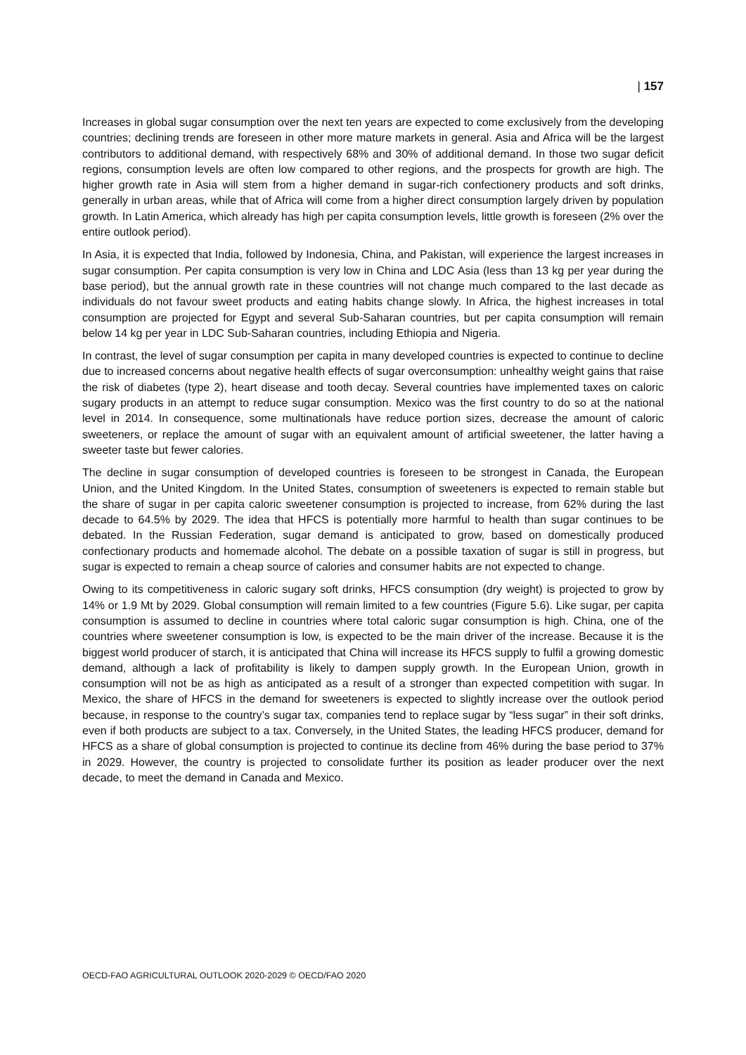| 157
Increases in global sugar consumption over the next ten years are expected to come exclusively from the developing countries; declining trends are foreseen in other more mature markets in general. Asia and Africa will be the largest contributors to additional demand, with respectively 68% and 30% of additional demand. In those two sugar deficit regions, consumption levels are often low compared to other regions, and the prospects for growth are high. The higher growth rate in Asia will stem from a higher demand in sugar-rich confectionery products and soft drinks, generally in urban areas, while that of Africa will come from a higher direct consumption largely driven by population growth. In Latin America, which already has high per capita consumption levels, little growth is foreseen (2% over the entire outlook period).
In Asia, it is expected that India, followed by Indonesia, China, and Pakistan, will experience the largest increases in sugar consumption. Per capita consumption is very low in China and LDC Asia (less than 13 kg per year during the base period), but the annual growth rate in these countries will not change much compared to the last decade as individuals do not favour sweet products and eating habits change slowly. In Africa, the highest increases in total consumption are projected for Egypt and several Sub-Saharan countries, but per capita consumption will remain below 14 kg per year in LDC Sub-Saharan countries, including Ethiopia and Nigeria.
In contrast, the level of sugar consumption per capita in many developed countries is expected to continue to decline due to increased concerns about negative health effects of sugar overconsumption: unhealthy weight gains that raise the risk of diabetes (type 2), heart disease and tooth decay. Several countries have implemented taxes on caloric sugary products in an attempt to reduce sugar consumption. Mexico was the first country to do so at the national level in 2014. In consequence, some multinationals have reduce portion sizes, decrease the amount of caloric sweeteners, or replace the amount of sugar with an equivalent amount of artificial sweetener, the latter having a sweeter taste but fewer calories.
The decline in sugar consumption of developed countries is foreseen to be strongest in Canada, the European Union, and the United Kingdom. In the United States, consumption of sweeteners is expected to remain stable but the share of sugar in per capita caloric sweetener consumption is projected to increase, from 62% during the last decade to 64.5% by 2029. The idea that HFCS is potentially more harmful to health than sugar continues to be debated. In the Russian Federation, sugar demand is anticipated to grow, based on domestically produced confectionary products and homemade alcohol. The debate on a possible taxation of sugar is still in progress, but sugar is expected to remain a cheap source of calories and consumer habits are not expected to change.
Owing to its competitiveness in caloric sugary soft drinks, HFCS consumption (dry weight) is projected to grow by 14% or 1.9 Mt by 2029. Global consumption will remain limited to a few countries (Figure 5.6). Like sugar, per capita consumption is assumed to decline in countries where total caloric sugar consumption is high. China, one of the countries where sweetener consumption is low, is expected to be the main driver of the increase. Because it is the biggest world producer of starch, it is anticipated that China will increase its HFCS supply to fulfil a growing domestic demand, although a lack of profitability is likely to dampen supply growth. In the European Union, growth in consumption will not be as high as anticipated as a result of a stronger than expected competition with sugar. In Mexico, the share of HFCS in the demand for sweeteners is expected to slightly increase over the outlook period because, in response to the country’s sugar tax, companies tend to replace sugar by “less sugar” in their soft drinks, even if both products are subject to a tax. Conversely, in the United States, the leading HFCS producer, demand for HFCS as a share of global consumption is projected to continue its decline from 46% during the base period to 37% in 2029. However, the country is projected to consolidate further its position as leader producer over the next decade, to meet the demand in Canada and Mexico.
OECD-FAO AGRICULTURAL OUTLOOK 2020-2029 © OECD/FAO 2020